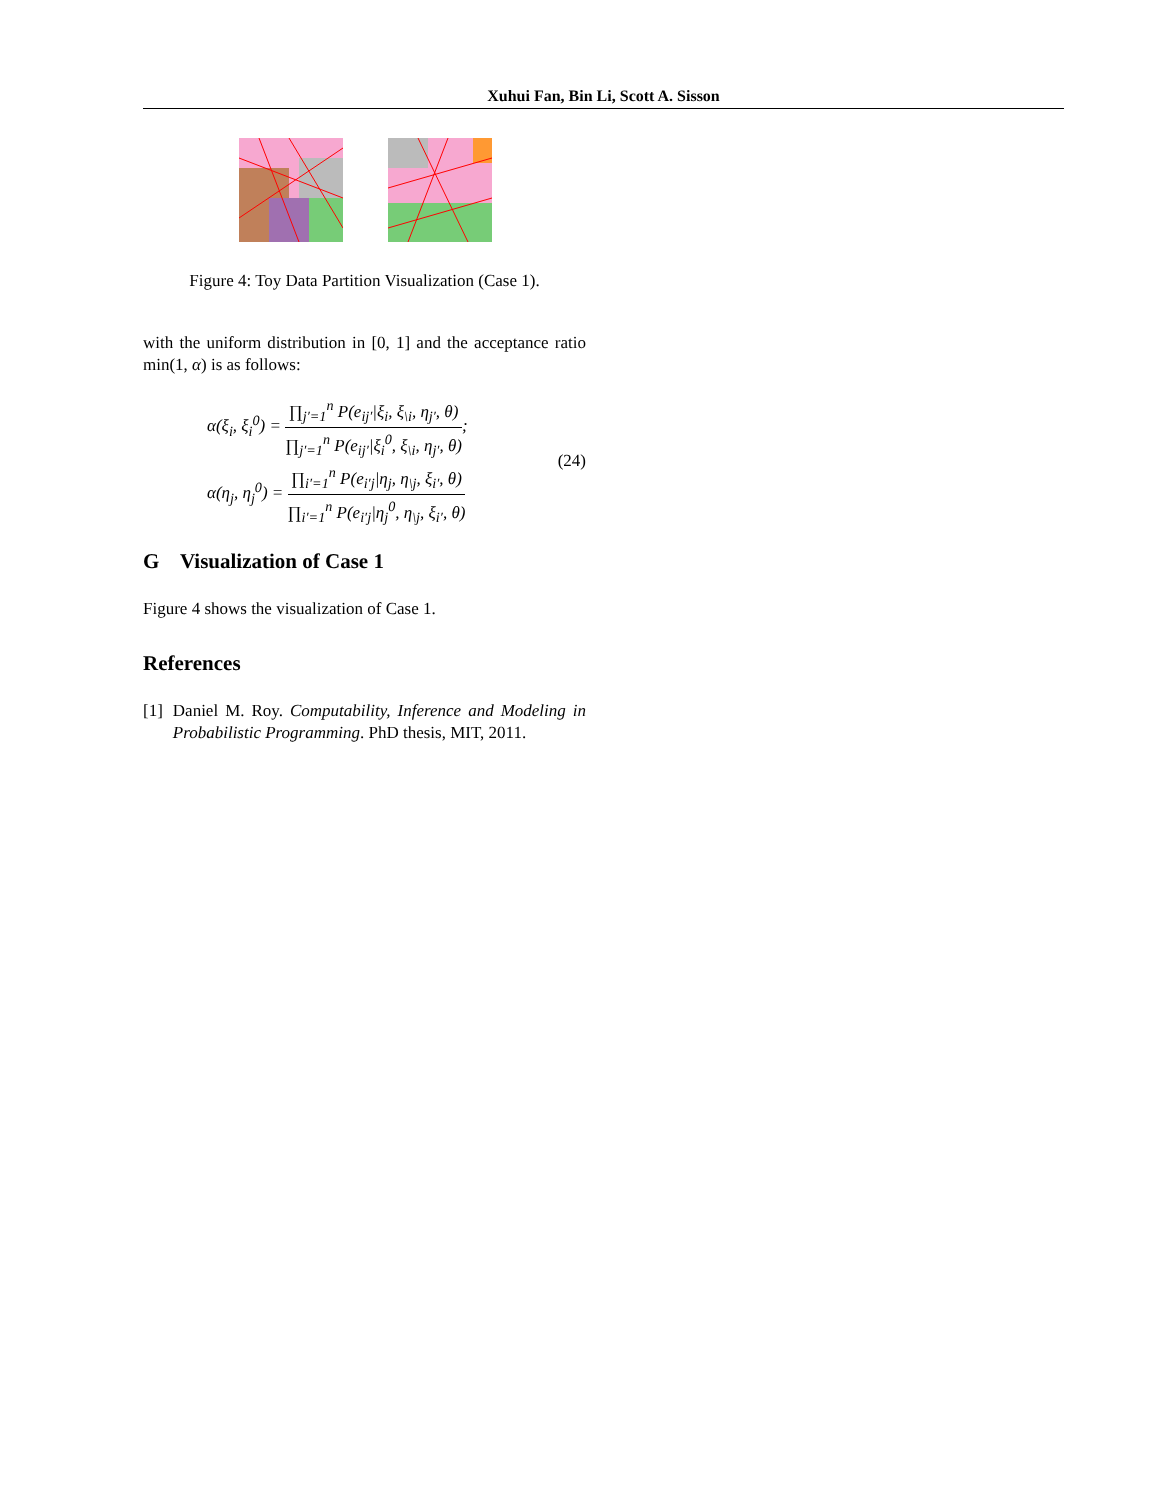Xuhui Fan, Bin Li, Scott A. Sisson
Figure 4: Toy Data Partition Visualization (Case 1).
with the uniform distribution in [0, 1] and the acceptance ratio min(1, α) is as follows:
α(ξ<sub>i</sub>, ξ<sub>i</sub><sup>0</sup>) = ∏<sub>j′=1</sub><sup>n</sup> P(e<sub>ij′</sub>|ξ<sub>i</sub>, ξ<sub>\i</sub>, η<sub>j′</sub>, θ) ∏<sub>j′=1</sub><sup>n</sup> P(e<sub>ij′</sub>|ξ<sub>i</sub><sup>0</sup>, ξ<sub>\i</sub>, η<sub>j′</sub>, θ);
α(η<sub>j</sub>, η<sub>j</sub><sup>0</sup>) = ∏<sub>i′=1</sub><sup>n</sup> P(e<sub>i′j</sub>|η<sub>j</sub>, η<sub>\j</sub>, ξ<sub>i′</sub>, θ) ∏<sub>i′=1</sub><sup>n</sup> P(e<sub>i′j</sub>|η<sub>j</sub><sup>0</sup>, η<sub>\j</sub>, ξ<sub>i′</sub>, θ)
(24)
G Visualization of Case 1
Figure 4 shows the visualization of Case 1.
References
[1] Daniel M. Roy. Computability, Inference and Modeling in Probabilistic Programming. PhD thesis, MIT, 2011.